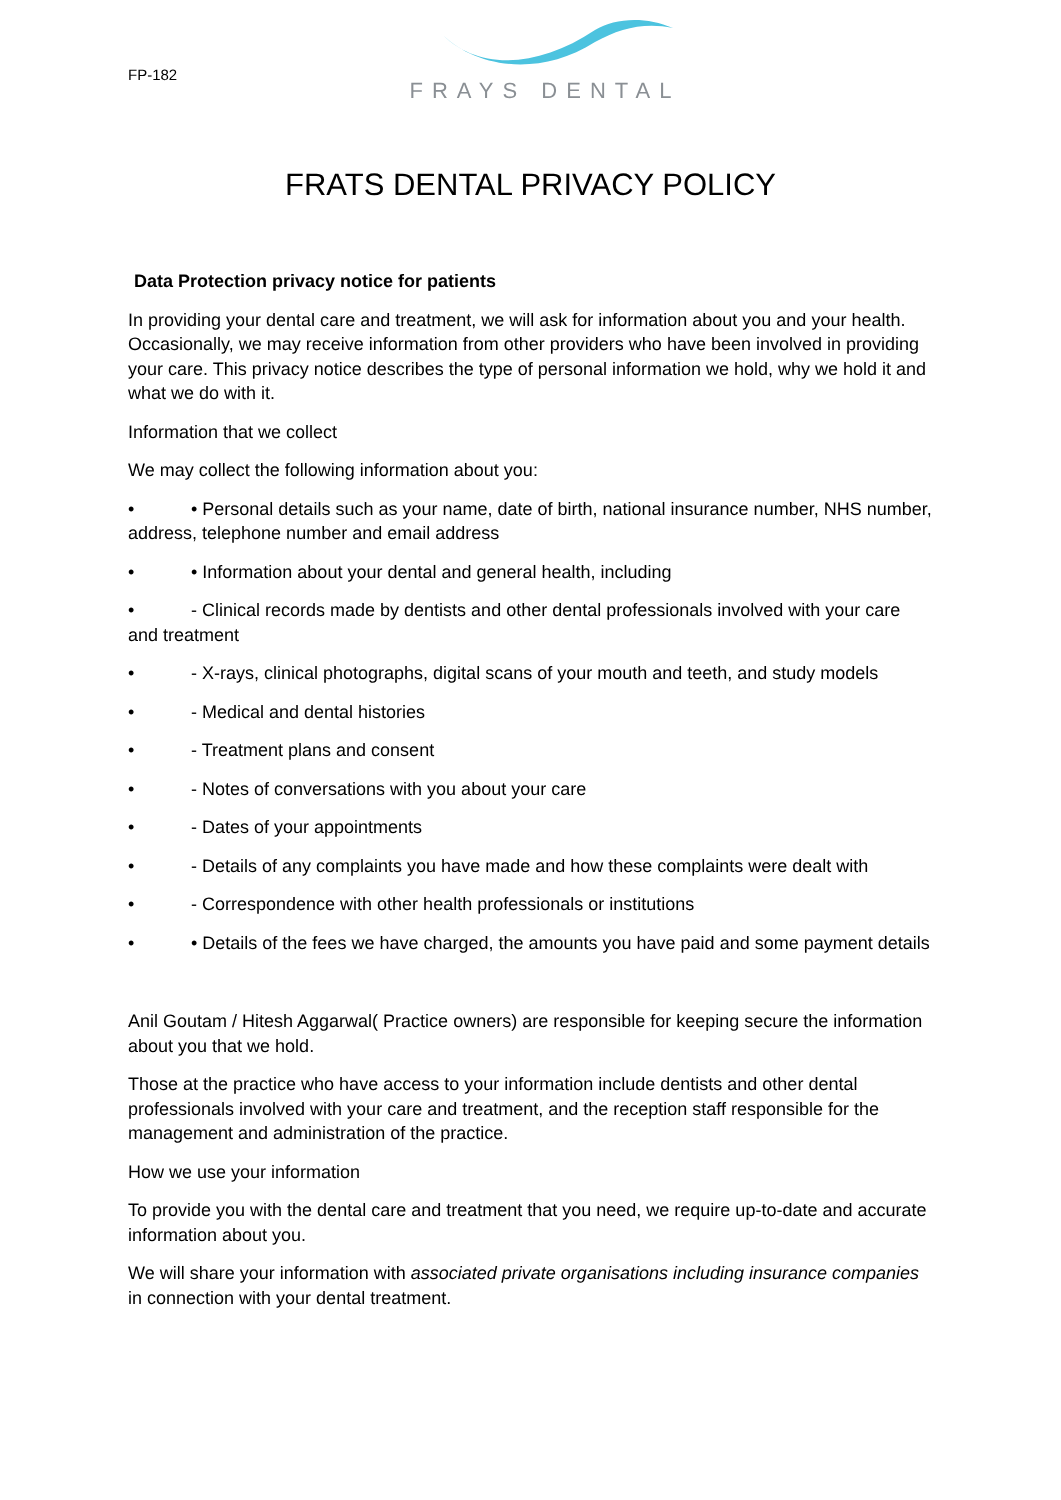FP-182
FRAYS DENTAL
FRATS DENTAL PRIVACY POLICY
Data Protection privacy notice for patients
In providing your dental care and treatment, we will ask for information about you and your health. Occasionally, we may receive information from other providers who have been involved in providing your care. This privacy notice describes the type of personal information we hold, why we hold it and what we do with it.
Information that we collect
We may collect the following information about you:
• • Personal details such as your name, date of birth, national insurance number, NHS number, address, telephone number and email address
• • Information about your dental and general health, including
• - Clinical records made by dentists and other dental professionals involved with your care and treatment
• - X-rays, clinical photographs, digital scans of your mouth and teeth, and study models
• - Medical and dental histories
• - Treatment plans and consent
• - Notes of conversations with you about your care
• - Dates of your appointments
• - Details of any complaints you have made and how these complaints were dealt with
• - Correspondence with other health professionals or institutions
• • Details of the fees we have charged, the amounts you have paid and some payment details
Anil Goutam / Hitesh Aggarwal( Practice owners) are responsible for keeping secure the information about you that we hold.
Those at the practice who have access to your information include dentists and other dental professionals involved with your care and treatment, and the reception staff responsible for the management and administration of the practice.
How we use your information
To provide you with the dental care and treatment that you need, we require up-to-date and accurate information about you.
We will share your information with associated private organisations including insurance companies in connection with your dental treatment.